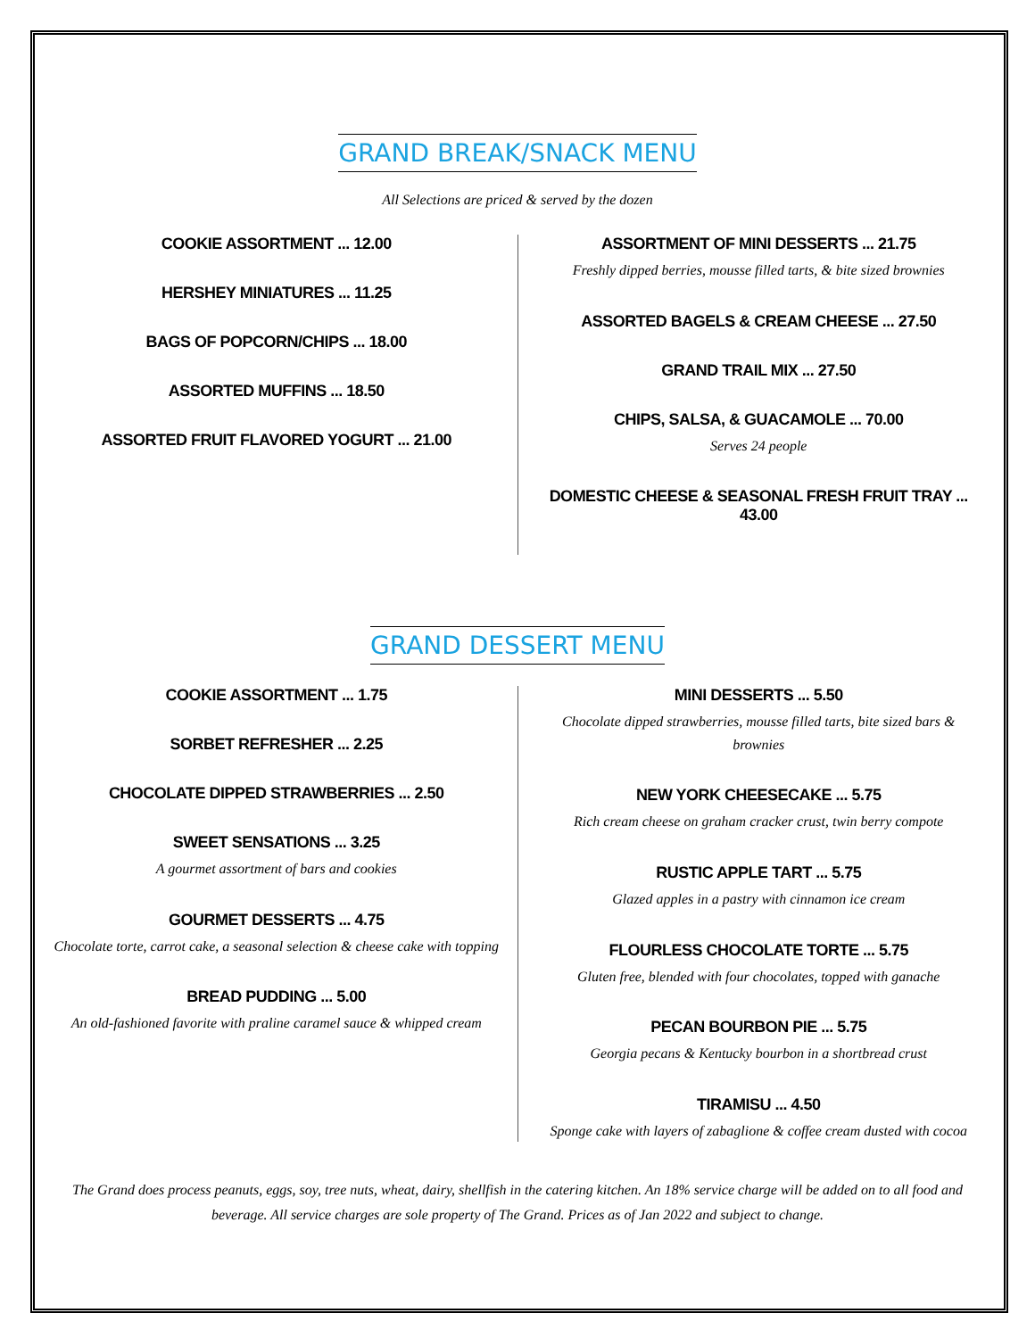GRAND BREAK/SNACK MENU
All Selections are priced & served by the dozen
COOKIE ASSORTMENT ... 12.00
HERSHEY MINIATURES ... 11.25
BAGS OF POPCORN/CHIPS ... 18.00
ASSORTED MUFFINS ... 18.50
ASSORTED FRUIT FLAVORED YOGURT ... 21.00
ASSORTMENT OF MINI DESSERTS ... 21.75
Freshly dipped berries, mousse filled tarts, & bite sized brownies
ASSORTED BAGELS & CREAM CHEESE ... 27.50
GRAND TRAIL MIX ... 27.50
CHIPS, SALSA, & GUACAMOLE ... 70.00
Serves 24 people
DOMESTIC CHEESE & SEASONAL FRESH FRUIT TRAY ... 43.00
GRAND DESSERT MENU
COOKIE ASSORTMENT ... 1.75
SORBET REFRESHER ... 2.25
CHOCOLATE DIPPED STRAWBERRIES ... 2.50
SWEET SENSATIONS ... 3.25
A gourmet assortment of bars and cookies
GOURMET DESSERTS ... 4.75
Chocolate torte, carrot cake, a seasonal selection & cheese cake with topping
BREAD PUDDING ... 5.00
An old-fashioned favorite with praline caramel sauce & whipped cream
MINI DESSERTS ... 5.50
Chocolate dipped strawberries, mousse filled tarts, bite sized bars & brownies
NEW YORK CHEESECAKE ... 5.75
Rich cream cheese on graham cracker crust, twin berry compote
RUSTIC APPLE TART ... 5.75
Glazed apples in a pastry with cinnamon ice cream
FLOURLESS CHOCOLATE TORTE ... 5.75
Gluten free, blended with four chocolates, topped with ganache
PECAN BOURBON PIE ... 5.75
Georgia pecans & Kentucky bourbon in a shortbread crust
TIRAMISU ... 4.50
Sponge cake with layers of zabaglione & coffee cream dusted with cocoa
The Grand does process peanuts, eggs, soy, tree nuts, wheat, dairy, shellfish in the catering kitchen. An 18% service charge will be added on to all food and beverage. All service charges are sole property of The Grand. Prices as of Jan 2022 and subject to change.